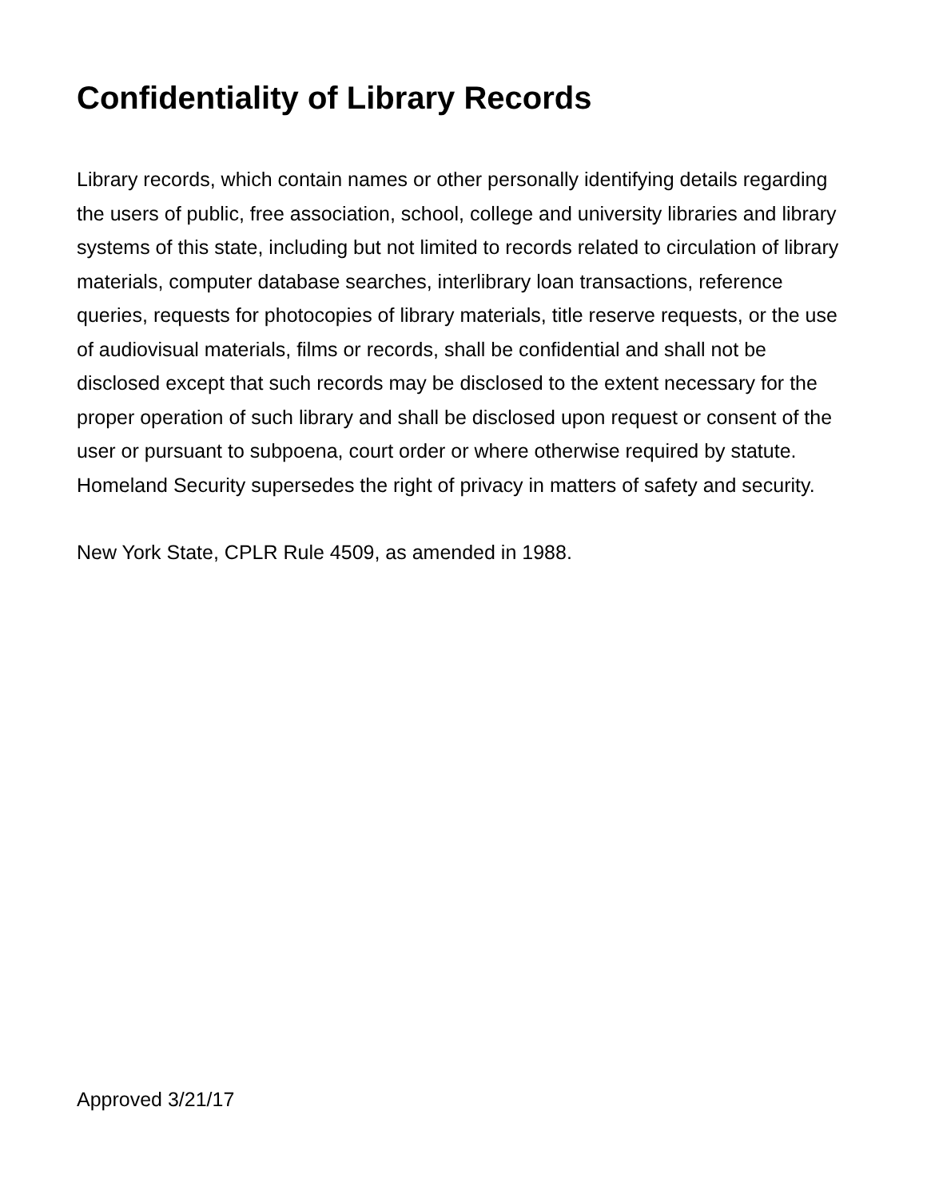Confidentiality of Library Records
Library records, which contain names or other personally identifying details regarding the users of public, free association, school, college and university libraries and library systems of this state, including but not limited to records related to circulation of library materials, computer database searches, interlibrary loan transactions, reference queries, requests for photocopies of library materials, title reserve requests, or the use of audiovisual materials, films or records, shall be confidential and shall not be disclosed except that such records may be disclosed to the extent necessary for the proper operation of such library and shall be disclosed upon request or consent of the user or pursuant to subpoena, court order or where otherwise required by statute. Homeland Security supersedes the right of privacy in matters of safety and security.
New York State, CPLR Rule 4509, as amended in 1988.
Approved 3/21/17